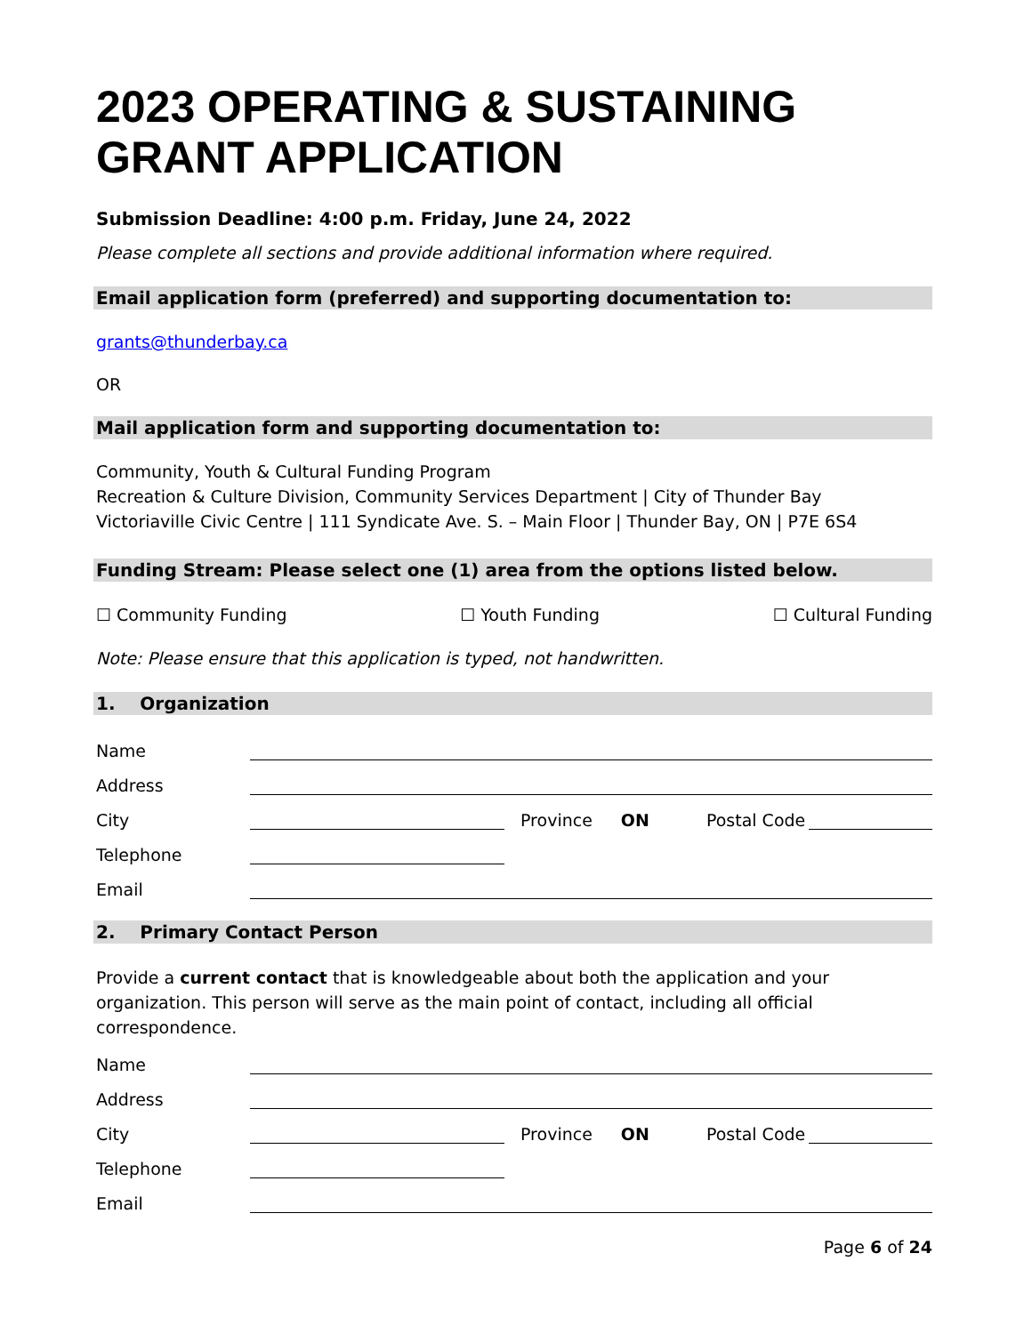2023 OPERATING & SUSTAINING GRANT APPLICATION
Submission Deadline: 4:00 p.m. Friday, June 24, 2022
Please complete all sections and provide additional information where required.
Email application form (preferred) and supporting documentation to:
grants@thunderbay.ca
OR
Mail application form and supporting documentation to:
Community, Youth & Cultural Funding Program
Recreation & Culture Division, Community Services Department | City of Thunder Bay
Victoriaville Civic Centre | 111 Syndicate Ave. S. – Main Floor | Thunder Bay, ON | P7E 6S4
Funding Stream: Please select one (1) area from the options listed below.
☐ Community Funding ☐ Youth Funding ☐ Cultural Funding
Note: Please ensure that this application is typed, not handwritten.
1. Organization
Name
Address
City Province ON Postal Code
Telephone
Email
2. Primary Contact Person
Provide a current contact that is knowledgeable about both the application and your organization. This person will serve as the main point of contact, including all official correspondence.
Name
Address
City Province ON Postal Code
Telephone
Email
Page 6 of 24